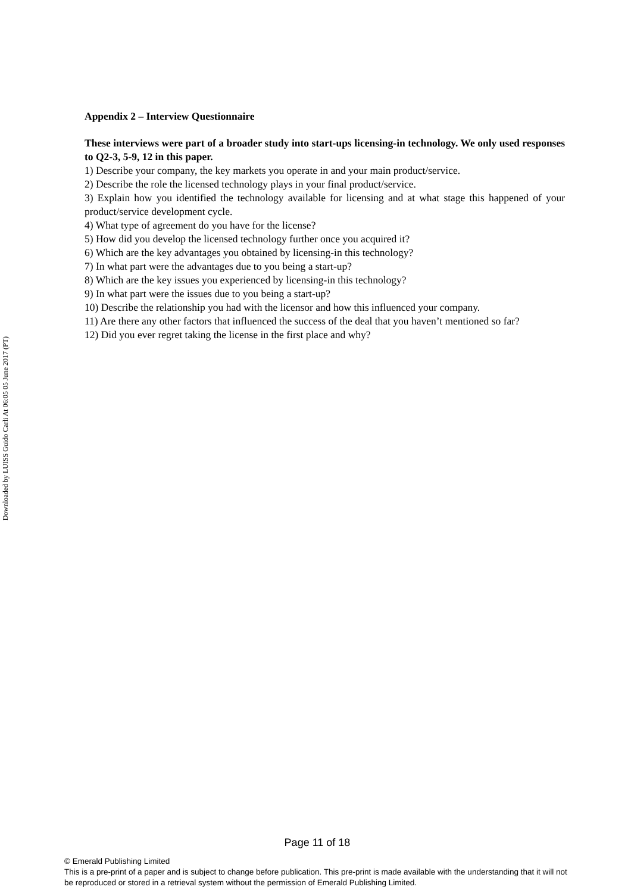Downloaded by LUISS Guido Carli At 06:05 05 June 2017 (PT)
Appendix 2 – Interview Questionnaire
These interviews were part of a broader study into start-ups licensing-in technology. We only used responses to Q2-3, 5-9, 12 in this paper.
1) Describe your company, the key markets you operate in and your main product/service.
2) Describe the role the licensed technology plays in your final product/service.
3) Explain how you identified the technology available for licensing and at what stage this happened of your product/service development cycle.
4) What type of agreement do you have for the license?
5) How did you develop the licensed technology further once you acquired it?
6) Which are the key advantages you obtained by licensing-in this technology?
7) In what part were the advantages due to you being a start-up?
8) Which are the key issues you experienced by licensing-in this technology?
9) In what part were the issues due to you being a start-up?
10) Describe the relationship you had with the licensor and how this influenced your company.
11) Are there any other factors that influenced the success of the deal that you haven’t mentioned so far?
12) Did you ever regret taking the license in the first place and why?
Page 11 of 18
© Emerald Publishing Limited
This is a pre-print of a paper and is subject to change before publication. This pre-print is made available with the understanding that it will not be reproduced or stored in a retrieval system without the permission of Emerald Publishing Limited.